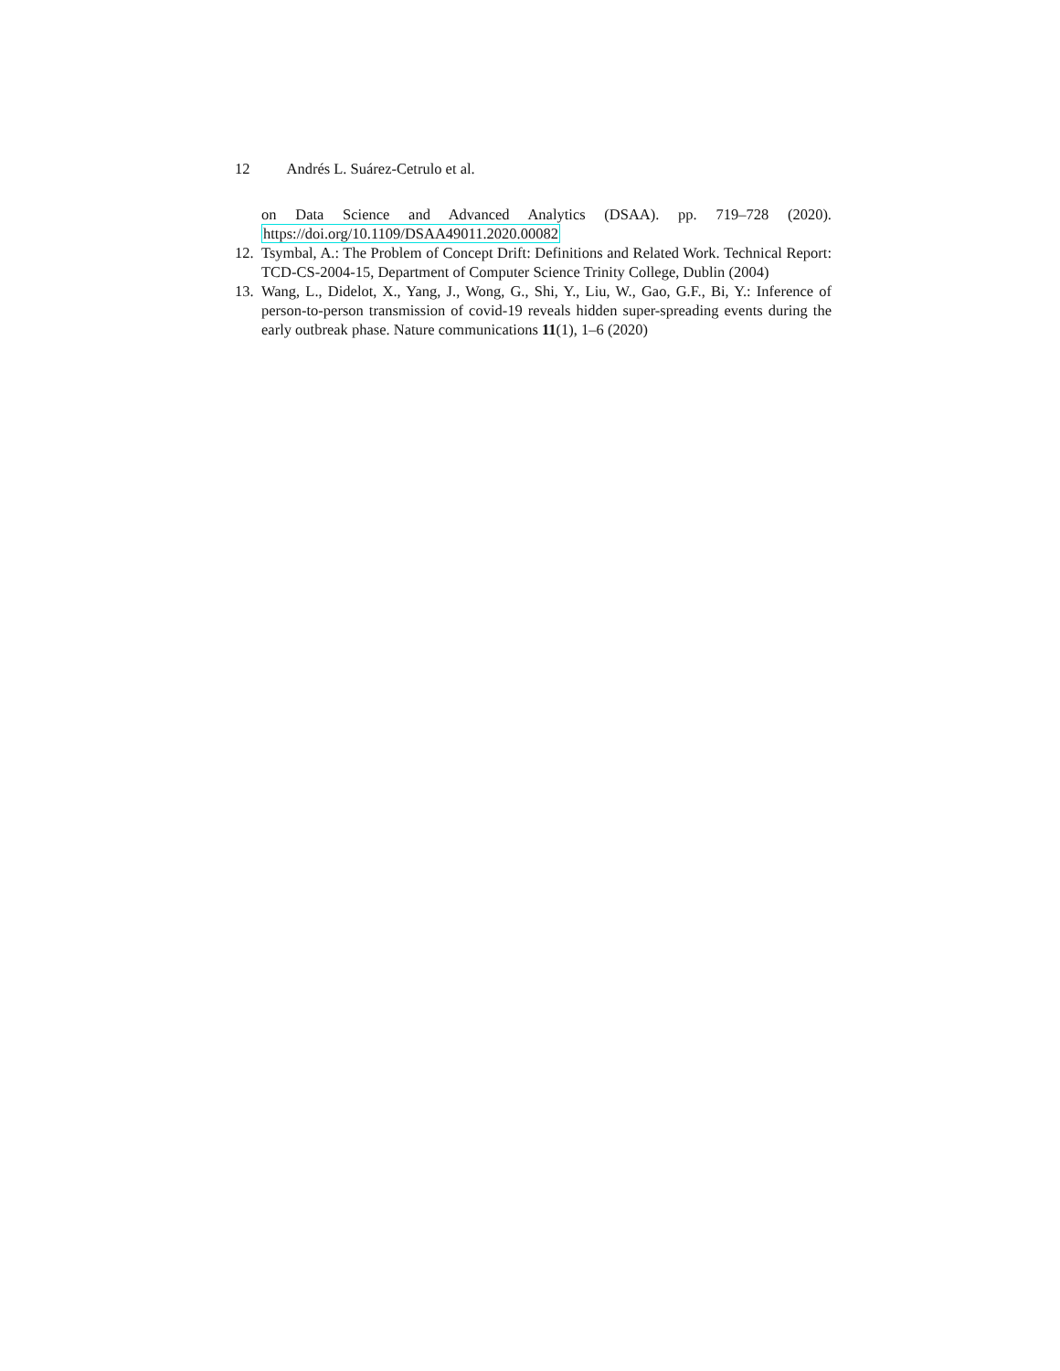12 Andrés L. Suárez-Cetrulo et al.
on Data Science and Advanced Analytics (DSAA). pp. 719–728 (2020). https://doi.org/10.1109/DSAA49011.2020.00082
12.
Tsymbal, A.: The Problem of Concept Drift: Definitions and Related Work. Technical Report: TCD-CS-2004-15, Department of Computer Science Trinity College, Dublin (2004)
13.
Wang, L., Didelot, X., Yang, J., Wong, G., Shi, Y., Liu, W., Gao, G.F., Bi, Y.: Inference of person-to-person transmission of covid-19 reveals hidden super-spreading events during the early outbreak phase. Nature communications 11(1), 1–6 (2020)